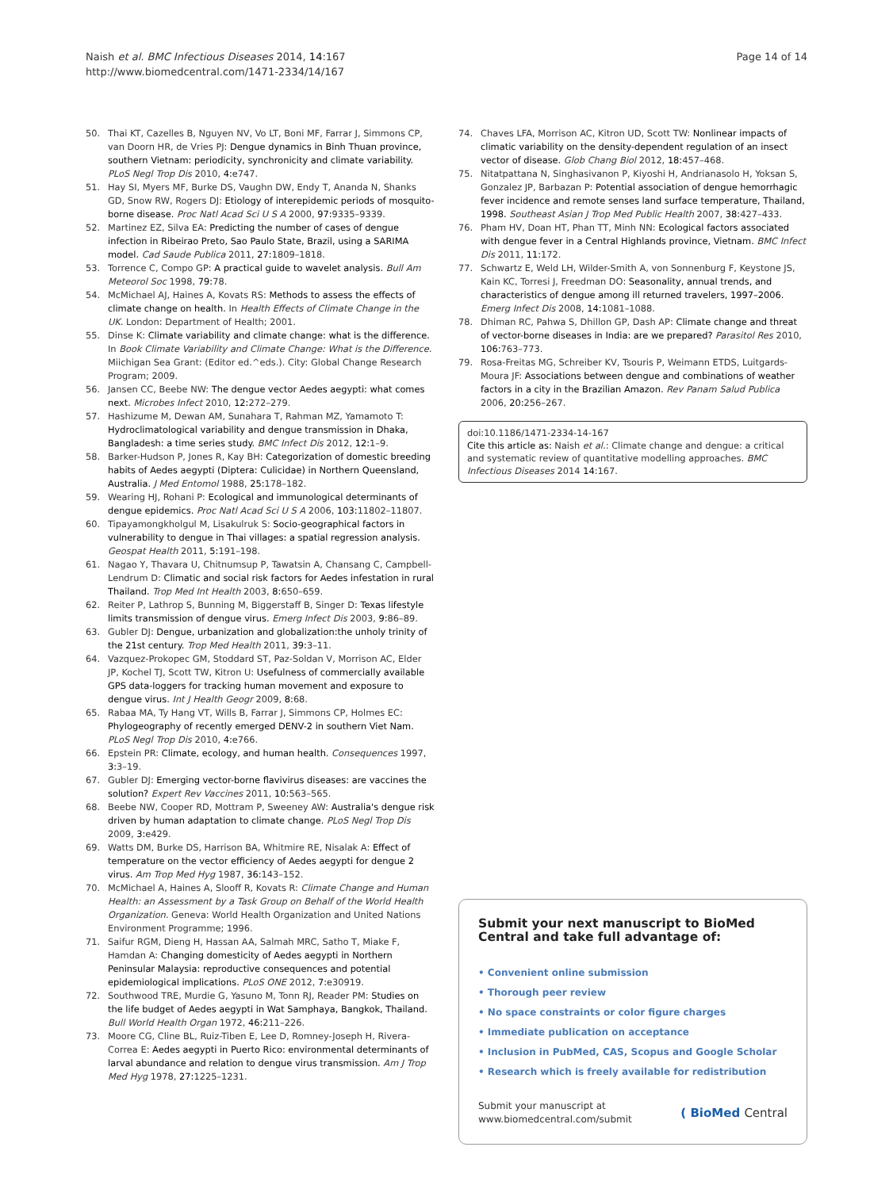Naish et al. BMC Infectious Diseases 2014, 14:167
http://www.biomedcentral.com/1471-2334/14/167
Page 14 of 14
50. Thai KT, Cazelles B, Nguyen NV, Vo LT, Boni MF, Farrar J, Simmons CP, van Doorn HR, de Vries PJ: Dengue dynamics in Binh Thuan province, southern Vietnam: periodicity, synchronicity and climate variability. PLoS Negl Trop Dis 2010, 4: e747.
51. Hay SI, Myers MF, Burke DS, Vaughn DW, Endy T, Ananda N, Shanks GD, Snow RW, Rogers DJ: Etiology of interepidemic periods of mosquito-borne disease. Proc Natl Acad Sci U S A 2000, 97: 9335–9339.
52. Martinez EZ, Silva EA: Predicting the number of cases of dengue infection in Ribeirao Preto, Sao Paulo State, Brazil, using a SARIMA model. Cad Saude Publica 2011, 27: 1809–1818.
53. Torrence C, Compo GP: A practical guide to wavelet analysis. Bull Am Meteorol Soc 1998, 79: 78.
54. McMichael AJ, Haines A, Kovats RS: Methods to assess the effects of climate change on health. In Health Effects of Climate Change in the UK. London: Department of Health; 2001.
55. Dinse K: Climate variability and climate change: what is the difference. In Book Climate Variability and Climate Change: What is the Difference. Miichigan Sea Grant: (Editor ed.^eds.). City: Global Change Research Program; 2009.
56. Jansen CC, Beebe NW: The dengue vector Aedes aegypti: what comes next. Microbes Infect 2010, 12: 272–279.
57. Hashizume M, Dewan AM, Sunahara T, Rahman MZ, Yamamoto T: Hydroclimatological variability and dengue transmission in Dhaka, Bangladesh: a time series study. BMC Infect Dis 2012, 12: 1–9.
58. Barker-Hudson P, Jones R, Kay BH: Categorization of domestic breeding habits of Aedes aegypti (Diptera: Culicidae) in Northern Queensland, Australia. J Med Entomol 1988, 25: 178–182.
59. Wearing HJ, Rohani P: Ecological and immunological determinants of dengue epidemics. Proc Natl Acad Sci U S A 2006, 103: 11802–11807.
60. Tipayamongkholgul M, Lisakulruk S: Socio-geographical factors in vulnerability to dengue in Thai villages: a spatial regression analysis. Geospat Health 2011, 5: 191–198.
61. Nagao Y, Thavara U, Chitnumsup P, Tawatsin A, Chansang C, Campbell-Lendrum D: Climatic and social risk factors for Aedes infestation in rural Thailand. Trop Med Int Health 2003, 8: 650–659.
62. Reiter P, Lathrop S, Bunning M, Biggerstaff B, Singer D: Texas lifestyle limits transmission of dengue virus. Emerg Infect Dis 2003, 9: 86–89.
63. Gubler DJ: Dengue, urbanization and globalization:the unholy trinity of the 21st century. Trop Med Health 2011, 39: 3–11.
64. Vazquez-Prokopec GM, Stoddard ST, Paz-Soldan V, Morrison AC, Elder JP, Kochel TJ, Scott TW, Kitron U: Usefulness of commercially available GPS data-loggers for tracking human movement and exposure to dengue virus. Int J Health Geogr 2009, 8: 68.
65. Rabaa MA, Ty Hang VT, Wills B, Farrar J, Simmons CP, Holmes EC: Phylogeography of recently emerged DENV-2 in southern Viet Nam. PLoS Negl Trop Dis 2010, 4: e766.
66. Epstein PR: Climate, ecology, and human health. Consequences 1997, 3: 3–19.
67. Gubler DJ: Emerging vector-borne flavivirus diseases: are vaccines the solution? Expert Rev Vaccines 2011, 10: 563–565.
68. Beebe NW, Cooper RD, Mottram P, Sweeney AW: Australia's dengue risk driven by human adaptation to climate change. PLoS Negl Trop Dis 2009, 3: e429.
69. Watts DM, Burke DS, Harrison BA, Whitmire RE, Nisalak A: Effect of temperature on the vector efficiency of Aedes aegypti for dengue 2 virus. Am Trop Med Hyg 1987, 36: 143–152.
70. McMichael A, Haines A, Slooff R, Kovats R: Climate Change and Human Health: an Assessment by a Task Group on Behalf of the World Health Organization. Geneva: World Health Organization and United Nations Environment Programme; 1996.
71. Saifur RGM, Dieng H, Hassan AA, Salmah MRC, Satho T, Miake F, Hamdan A: Changing domesticity of Aedes aegypti in Northern Peninsular Malaysia: reproductive consequences and potential epidemiological implications. PLoS ONE 2012, 7: e30919.
72. Southwood TRE, Murdie G, Yasuno M, Tonn RJ, Reader PM: Studies on the life budget of Aedes aegypti in Wat Samphaya, Bangkok, Thailand. Bull World Health Organ 1972, 46: 211–226.
73. Moore CG, Cline BL, Ruiz-Tiben E, Lee D, Romney-Joseph H, Rivera-Correa E: Aedes aegypti in Puerto Rico: environmental determinants of larval abundance and relation to dengue virus transmission. Am J Trop Med Hyg 1978, 27: 1225–1231.
74. Chaves LFA, Morrison AC, Kitron UD, Scott TW: Nonlinear impacts of climatic variability on the density-dependent regulation of an insect vector of disease. Glob Chang Biol 2012, 18: 457–468.
75. Nitatpattana N, Singhasivanon P, Kiyoshi H, Andrianasolo H, Yoksan S, Gonzalez JP, Barbazan P: Potential association of dengue hemorrhagic fever incidence and remote senses land surface temperature, Thailand, 1998. Southeast Asian J Trop Med Public Health 2007, 38: 427–433.
76. Pham HV, Doan HT, Phan TT, Minh NN: Ecological factors associated with dengue fever in a Central Highlands province, Vietnam. BMC Infect Dis 2011, 11: 172.
77. Schwartz E, Weld LH, Wilder-Smith A, von Sonnenburg F, Keystone JS, Kain KC, Torresi J, Freedman DO: Seasonality, annual trends, and characteristics of dengue among ill returned travelers, 1997–2006. Emerg Infect Dis 2008, 14: 1081–1088.
78. Dhiman RC, Pahwa S, Dhillon GP, Dash AP: Climate change and threat of vector-borne diseases in India: are we prepared? Parasitol Res 2010, 106: 763–773.
79. Rosa-Freitas MG, Schreiber KV, Tsouris P, Weimann ETDS, Luitgards-Moura JF: Associations between dengue and combinations of weather factors in a city in the Brazilian Amazon. Rev Panam Salud Publica 2006, 20: 256–267.
doi:10.1186/1471-2334-14-167
Cite this article as: Naish et al.: Climate change and dengue: a critical and systematic review of quantitative modelling approaches. BMC Infectious Diseases 2014 14:167.
Submit your next manuscript to BioMed Central and take full advantage of:
• Convenient online submission
• Thorough peer review
• No space constraints or color figure charges
• Immediate publication on acceptance
• Inclusion in PubMed, CAS, Scopus and Google Scholar
• Research which is freely available for redistribution
Submit your manuscript at
www.biomedcentral.com/submit
( BioMed Central